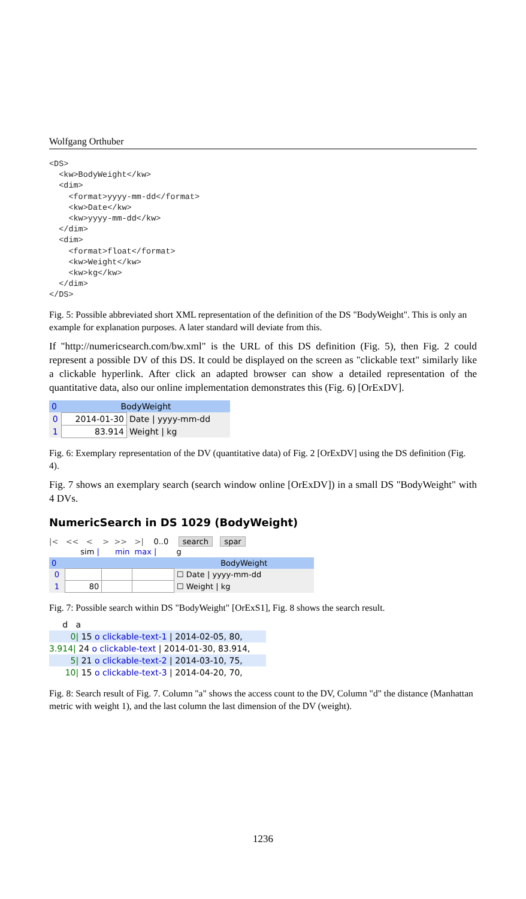Wolfgang Orthuber
<DS>
  <kw>BodyWeight</kw>
  <dim>
    <format>yyyy-mm-dd</format>
    <kw>Date</kw>
    <kw>yyyy-mm-dd</kw>
  </dim>
  <dim>
    <format>float</format>
    <kw>Weight</kw>
    <kw>kg</kw>
  </dim>
</DS>
Fig. 5: Possible abbreviated short XML representation of the definition of the DS "BodyWeight". This is only an example for explanation purposes. A later standard will deviate from this.
If "http://numericsearch.com/bw.xml" is the URL of this DS definition (Fig. 5), then Fig. 2 could represent a possible DV of this DS. It could be displayed on the screen as "clickable text" similarly like a clickable hyperlink. After click an adapted browser can show a detailed representation of the quantitative data, also our online implementation demonstrates this (Fig. 6) [OrExDV].
| 0 | BodyWeight | |
| 0 | 2014-01-30 | Date / yyyy-mm-dd |
| 1 | 83.914 | Weight / kg |
Fig. 6: Exemplary representation of the DV (quantitative data) of Fig. 2 [OrExDV] using the DS definition (Fig. 4).
Fig. 7 shows an exemplary search (search window online [OrExDV]) in a small DS "BodyWeight" with 4 DVs.
NumericSearch in DS 1029 (BodyWeight)
|< << < > >> >| 0..0 search spar
| | sim / | min | max / | g |
| 0 | | | | BodyWeight |
| 0 | | | | ☐ Date / yyyy-mm-dd |
| 1 | 80 | | | ☐ Weight / kg |
Fig. 7: Possible search within DS "BodyWeight" [OrExS1], Fig. 8 shows the search result.
d a
0| 15 o clickable-text-1 | 2014-02-05, 80,
3.914| 24 o clickable-text | 2014-01-30, 83.914,
5| 21 o clickable-text-2 | 2014-03-10, 75,
10| 15 o clickable-text-3 | 2014-04-20, 70,
Fig. 8: Search result of Fig. 7. Column "a" shows the access count to the DV, Column "d" the distance (Manhattan metric with weight 1), and the last column the last dimension of the DV (weight).
1236